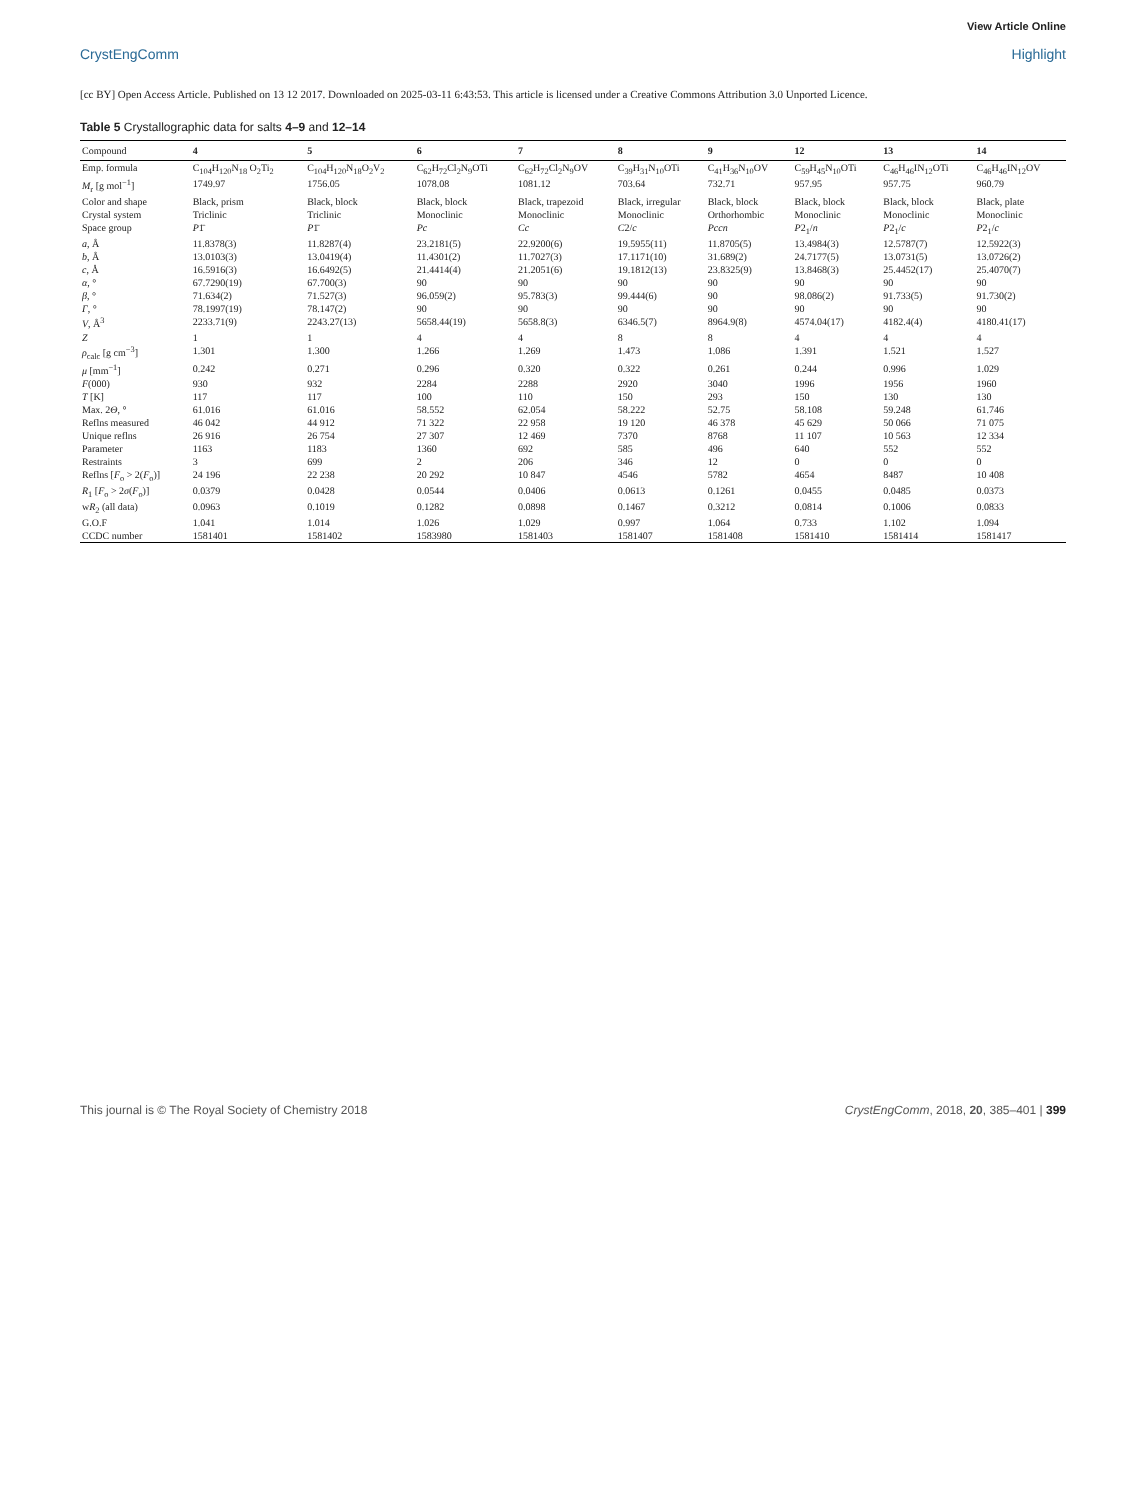View Article Online
CrystEngComm Highlight
[cc BY] Open Access Article. Published on 13 12 2017. Downloaded on 2025-03-11 6:43:53. This article is licensed under a Creative Commons Attribution 3.0 Unported Licence.
Table 5 Crystallographic data for salts 4–9 and 12–14
| Compound | 4 | 5 | 6 | 7 | 8 | 9 | 12 | 13 | 14 |
| --- | --- | --- | --- | --- | --- | --- | --- | --- | --- |
| Emp. formula | C<sub>104</sub>H<sub>120</sub>N<sub>18</sub> O<sub>2</sub>Ti<sub>2</sub> | C<sub>104</sub>H<sub>120</sub>N<sub>18</sub>O<sub>2</sub>V<sub>2</sub> | C<sub>62</sub>H<sub>72</sub>Cl<sub>2</sub>N<sub>9</sub>OTi | C<sub>62</sub>H<sub>72</sub>Cl<sub>2</sub>N<sub>9</sub>OV | C<sub>39</sub>H<sub>31</sub>N<sub>10</sub>OTi | C<sub>41</sub>H<sub>36</sub>N<sub>10</sub>OV | C<sub>59</sub>H<sub>45</sub>N<sub>10</sub>OTi | C<sub>46</sub>H<sub>46</sub>IN<sub>12</sub>OTi | C<sub>46</sub>H<sub>46</sub>IN<sub>12</sub>OV |
| M<sub>r</sub> [g mol<sup>−1</sup>] | 1749.97 | 1756.05 | 1078.08 | 1081.12 | 703.64 | 732.71 | 957.95 | 957.75 | 960.79 |
| Color and shape | Black, prism | Black, block | Black, block | Black, trapezoid | Black, irregular | Black, block | Black, block | Black, block | Black, plate |
| Crystal system | Triclinic | Triclinic | Monoclinic | Monoclinic | Monoclinic | Orthorhombic | Monoclinic | Monoclinic | Monoclinic |
| Space group | P 1̄ | P 1̄ | Pc | Cc | C 2/ c | Pccn | P 2<sub>1</sub>/ n | P 2<sub>1</sub>/ c | P 2<sub>1</sub>/ c |
| a , Å | 11.8378(3) | 11.8287(4) | 23.2181(5) | 22.9200(6) | 19.5955(11) | 11.8705(5) | 13.4984(3) | 12.5787(7) | 12.5922(3) |
| b , Å | 13.0103(3) | 13.0419(4) | 11.4301(2) | 11.7027(3) | 17.1171(10) | 31.689(2) | 24.7177(5) | 13.0731(5) | 13.0726(2) |
| c , Å | 16.5916(3) | 16.6492(5) | 21.4414(4) | 21.2051(6) | 19.1812(13) | 23.8325(9) | 13.8468(3) | 25.4452(17) | 25.4070(7) |
| α , ° | 67.7290(19) | 67.700(3) | 90 | 90 | 90 | 90 | 90 | 90 | 90 |
| β , ° | 71.634(2) | 71.527(3) | 96.059(2) | 95.783(3) | 99.444(6) | 90 | 98.086(2) | 91.733(5) | 91.730(2) |
| Γ , ° | 78.1997(19) | 78.147(2) | 90 | 90 | 90 | 90 | 90 | 90 | 90 |
| V , Å<sup>3</sup> | 2233.71(9) | 2243.27(13) | 5658.44(19) | 5658.8(3) | 6346.5(7) | 8964.9(8) | 4574.04(17) | 4182.4(4) | 4180.41(17) |
| Z | 1 | 1 | 4 | 4 | 8 | 8 | 4 | 4 | 4 |
| ρ<sub>calc</sub> [g cm<sup>−3</sup>] | 1.301 | 1.300 | 1.266 | 1.269 | 1.473 | 1.086 | 1.391 | 1.521 | 1.527 |
| μ [mm<sup>−1</sup>] | 0.242 | 0.271 | 0.296 | 0.320 | 0.322 | 0.261 | 0.244 | 0.996 | 1.029 |
| F (000) | 930 | 932 | 2284 | 2288 | 2920 | 3040 | 1996 | 1956 | 1960 |
| T [K] | 117 | 117 | 100 | 110 | 150 | 293 | 150 | 130 | 130 |
| Max. 2 Θ , ° | 61.016 | 61.016 | 58.552 | 62.054 | 58.222 | 52.75 | 58.108 | 59.248 | 61.746 |
| Reflns measured | 46 042 | 44 912 | 71 322 | 22 958 | 19 120 | 46 378 | 45 629 | 50 066 | 71 075 |
| Unique reflns | 26 916 | 26 754 | 27 307 | 12 469 | 7370 | 8768 | 11 107 | 10 563 | 12 334 |
| Parameter | 1163 | 1183 | 1360 | 692 | 585 | 496 | 640 | 552 | 552 |
| Restraints | 3 | 699 | 2 | 206 | 346 | 12 | 0 | 0 | 0 |
| Reflns [ F<sub>o</sub> > 2( F<sub>o</sub>)] | 24 196 | 22 238 | 20 292 | 10 847 | 4546 | 5782 | 4654 | 8487 | 10 408 |
| R<sub>1</sub> [ F<sub>o</sub> > 2 σ ( F<sub>o</sub>)] | 0.0379 | 0.0428 | 0.0544 | 0.0406 | 0.0613 | 0.1261 | 0.0455 | 0.0485 | 0.0373 |
| w R<sub>2</sub> (all data) | 0.0963 | 0.1019 | 0.1282 | 0.0898 | 0.1467 | 0.3212 | 0.0814 | 0.1006 | 0.0833 |
| G.O.F | 1.041 | 1.014 | 1.026 | 1.029 | 0.997 | 1.064 | 0.733 | 1.102 | 1.094 |
| CCDC number | 1581401 | 1581402 | 1583980 | 1581403 | 1581407 | 1581408 | 1581410 | 1581414 | 1581417 |
This journal is © The Royal Society of Chemistry 2018 CrystEngComm, 2018, 20, 385–401 | 399